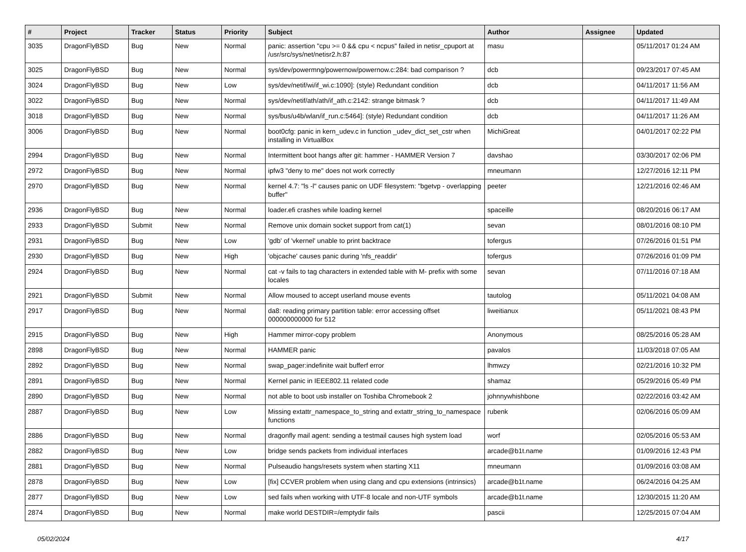| # | Project | Tracker | Status | Priority | Subject | Author | Assignee | Updated |
| --- | --- | --- | --- | --- | --- | --- | --- | --- |
| 3035 | DragonFlyBSD | Bug | New | Normal | panic: assertion "cpu >= 0 && cpu < ncpus" failed in netisr_cpuport at /usr/src/sys/net/netisr2.h:87 | masu | | 05/11/2017 01:24 AM |
| 3025 | DragonFlyBSD | Bug | New | Normal | sys/dev/powermng/powernow/powernow.c:284: bad comparison ? | dcb | | 09/23/2017 07:45 AM |
| 3024 | DragonFlyBSD | Bug | New | Low | sys/dev/netif/wi/if_wi.c:1090]: (style) Redundant condition | dcb | | 04/11/2017 11:56 AM |
| 3022 | DragonFlyBSD | Bug | New | Normal | sys/dev/netif/ath/ath/if_ath.c:2142: strange bitmask ? | dcb | | 04/11/2017 11:49 AM |
| 3018 | DragonFlyBSD | Bug | New | Normal | sys/bus/u4b/wlan/if_run.c:5464]: (style) Redundant condition | dcb | | 04/11/2017 11:26 AM |
| 3006 | DragonFlyBSD | Bug | New | Normal | boot0cfg: panic in kern_udev.c in function _udev_dict_set_cstr when installing in VirtualBox | MichiGreat | | 04/01/2017 02:22 PM |
| 2994 | DragonFlyBSD | Bug | New | Normal | Intermittent boot hangs after git: hammer - HAMMER Version 7 | davshao | | 03/30/2017 02:06 PM |
| 2972 | DragonFlyBSD | Bug | New | Normal | ipfw3 "deny to me" does not work correctly | mneumann | | 12/27/2016 12:11 PM |
| 2970 | DragonFlyBSD | Bug | New | Normal | kernel 4.7: "ls -l" causes panic on UDF filesystem: "bgetvp - overlapping buffer" | peeter | | 12/21/2016 02:46 AM |
| 2936 | DragonFlyBSD | Bug | New | Normal | loader.efi crashes while loading kernel | spaceille | | 08/20/2016 06:17 AM |
| 2933 | DragonFlyBSD | Submit | New | Normal | Remove unix domain socket support from cat(1) | sevan | | 08/01/2016 08:10 PM |
| 2931 | DragonFlyBSD | Bug | New | Low | 'gdb' of 'vkernel' unable to print backtrace | tofergus | | 07/26/2016 01:51 PM |
| 2930 | DragonFlyBSD | Bug | New | High | 'objcache' causes panic during 'nfs_readdir' | tofergus | | 07/26/2016 01:09 PM |
| 2924 | DragonFlyBSD | Bug | New | Normal | cat -v fails to tag characters in extended table with M- prefix with some locales | sevan | | 07/11/2016 07:18 AM |
| 2921 | DragonFlyBSD | Submit | New | Normal | Allow moused to accept userland mouse events | tautolog | | 05/11/2021 04:08 AM |
| 2917 | DragonFlyBSD | Bug | New | Normal | da8: reading primary partition table: error accessing offset 000000000000 for 512 | liweitianux | | 05/11/2021 08:43 PM |
| 2915 | DragonFlyBSD | Bug | New | High | Hammer mirror-copy problem | Anonymous | | 08/25/2016 05:28 AM |
| 2898 | DragonFlyBSD | Bug | New | Normal | HAMMER panic | pavalos | | 11/03/2018 07:05 AM |
| 2892 | DragonFlyBSD | Bug | New | Normal | swap_pager:indefinite wait bufferf error | lhmwzy | | 02/21/2016 10:32 PM |
| 2891 | DragonFlyBSD | Bug | New | Normal | Kernel panic in IEEE802.11 related code | shamaz | | 05/29/2016 05:49 PM |
| 2890 | DragonFlyBSD | Bug | New | Normal | not able to boot usb installer on Toshiba Chromebook 2 | johnnywhishbone | | 02/22/2016 03:42 AM |
| 2887 | DragonFlyBSD | Bug | New | Low | Missing extattr_namespace_to_string and extattr_string_to_namespace functions | rubenk | | 02/06/2016 05:09 AM |
| 2886 | DragonFlyBSD | Bug | New | Normal | dragonfly mail agent: sending a testmail causes high system load | worf | | 02/05/2016 05:53 AM |
| 2882 | DragonFlyBSD | Bug | New | Low | bridge sends packets from individual interfaces | arcade@b1t.name | | 01/09/2016 12:43 PM |
| 2881 | DragonFlyBSD | Bug | New | Normal | Pulseaudio hangs/resets system when starting X11 | mneumann | | 01/09/2016 03:08 AM |
| 2878 | DragonFlyBSD | Bug | New | Low | [fix] CCVER problem when using clang and cpu extensions (intrinsics) | arcade@b1t.name | | 06/24/2016 04:25 AM |
| 2877 | DragonFlyBSD | Bug | New | Low | sed fails when working with UTF-8 locale and non-UTF symbols | arcade@b1t.name | | 12/30/2015 11:20 AM |
| 2874 | DragonFlyBSD | Bug | New | Normal | make world DESTDIR=/emptydir fails | pascii | | 12/25/2015 07:04 AM |
05/02/2024 4/17